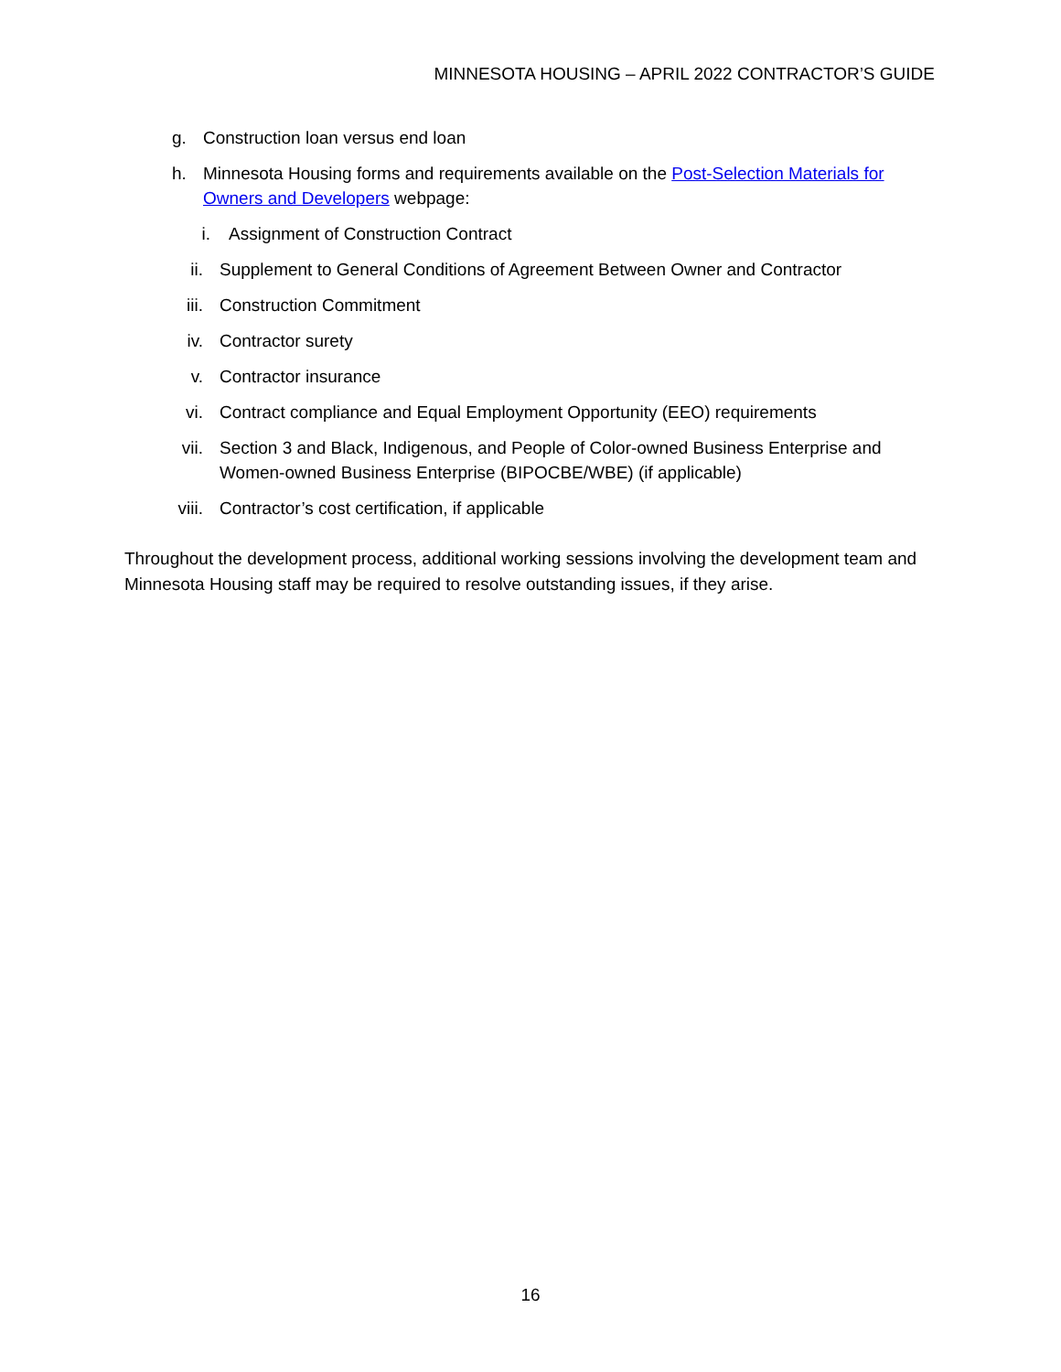MINNESOTA HOUSING – APRIL 2022 CONTRACTOR’S GUIDE
g. Construction loan versus end loan
h. Minnesota Housing forms and requirements available on the Post-Selection Materials for Owners and Developers webpage:
i. Assignment of Construction Contract
ii. Supplement to General Conditions of Agreement Between Owner and Contractor
iii. Construction Commitment
iv. Contractor surety
v. Contractor insurance
vi. Contract compliance and Equal Employment Opportunity (EEO) requirements
vii. Section 3 and Black, Indigenous, and People of Color-owned Business Enterprise and Women-owned Business Enterprise (BIPOCBE/WBE) (if applicable)
viii. Contractor’s cost certification, if applicable
Throughout the development process, additional working sessions involving the development team and Minnesota Housing staff may be required to resolve outstanding issues, if they arise.
16